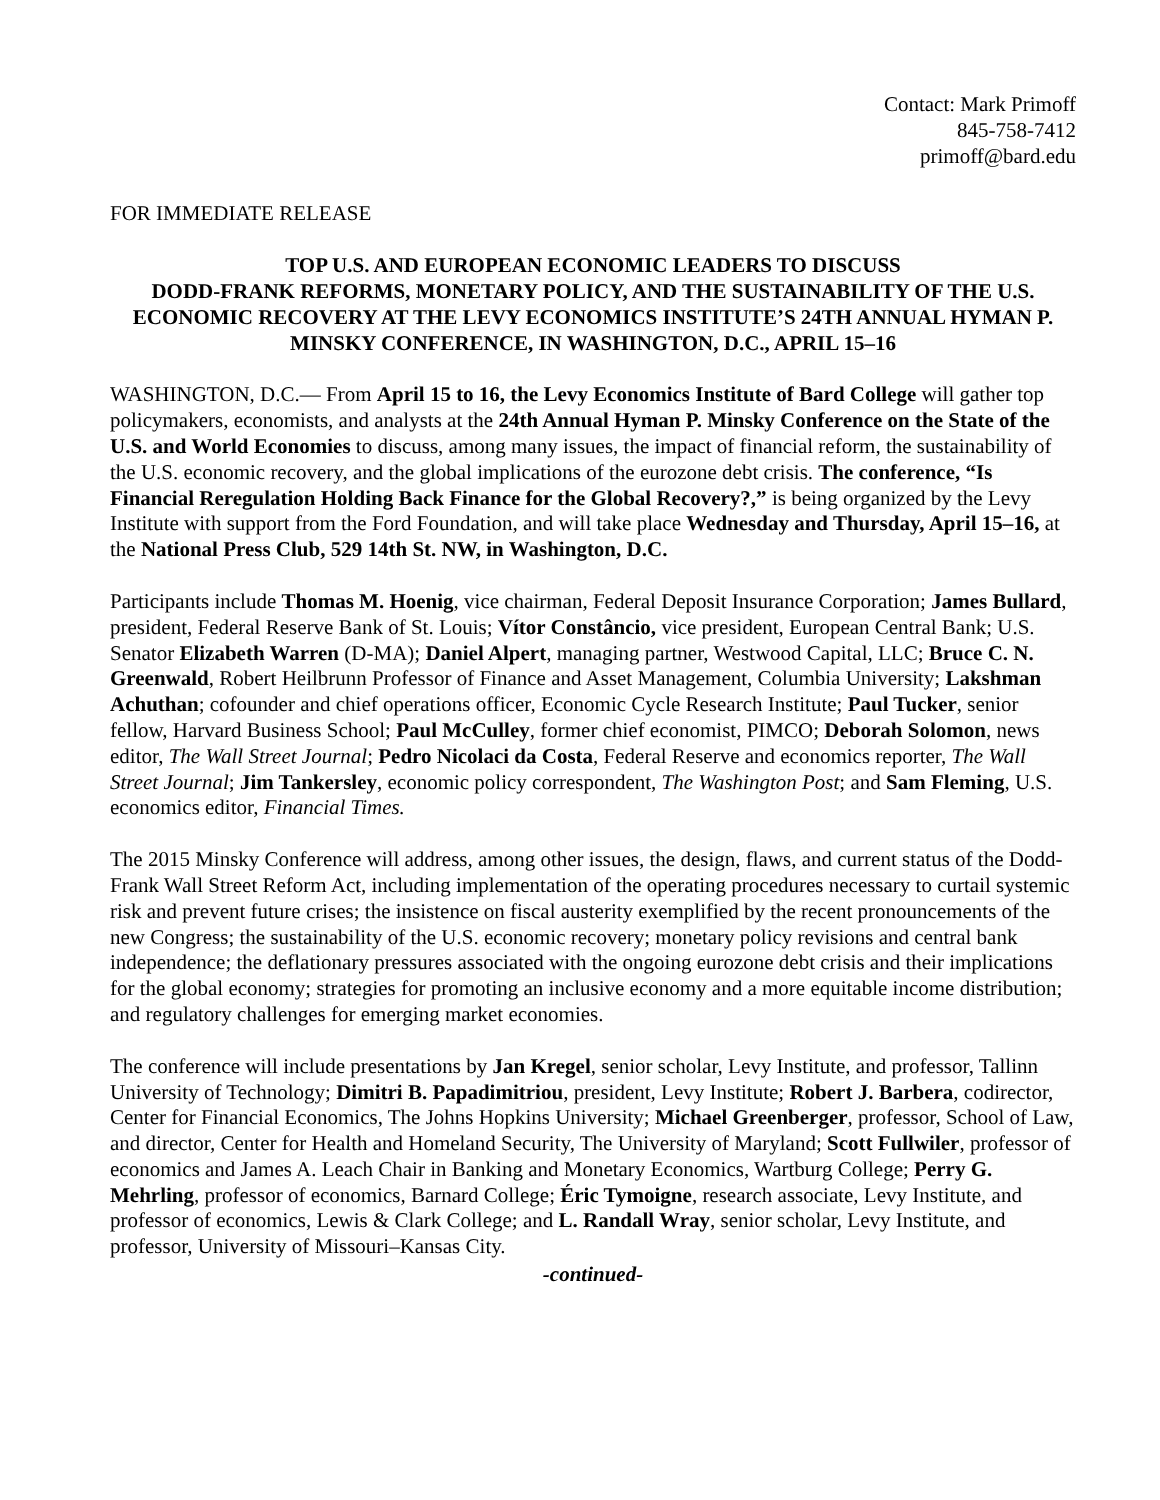Contact: Mark Primoff
845-758-7412
primoff@bard.edu
FOR IMMEDIATE RELEASE
TOP U.S. AND EUROPEAN ECONOMIC LEADERS TO DISCUSS
DODD-FRANK REFORMS, MONETARY POLICY, AND THE SUSTAINABILITY OF THE U.S. ECONOMIC RECOVERY AT THE LEVY ECONOMICS INSTITUTE’S 24TH ANNUAL HYMAN P. MINSKY CONFERENCE, IN WASHINGTON, D.C., APRIL 15–16
WASHINGTON, D.C.— From April 15 to 16, the Levy Economics Institute of Bard College will gather top policymakers, economists, and analysts at the 24th Annual Hyman P. Minsky Conference on the State of the U.S. and World Economies to discuss, among many issues, the impact of financial reform, the sustainability of the U.S. economic recovery, and the global implications of the eurozone debt crisis. The conference, “Is Financial Reregulation Holding Back Finance for the Global Recovery?,” is being organized by the Levy Institute with support from the Ford Foundation, and will take place Wednesday and Thursday, April 15–16, at the National Press Club, 529 14th St. NW, in Washington, D.C.
Participants include Thomas M. Hoenig, vice chairman, Federal Deposit Insurance Corporation; James Bullard, president, Federal Reserve Bank of St. Louis; Vítor Constâncio, vice president, European Central Bank; U.S. Senator Elizabeth Warren (D-MA); Daniel Alpert, managing partner, Westwood Capital, LLC; Bruce C. N. Greenwald, Robert Heilbrunn Professor of Finance and Asset Management, Columbia University; Lakshman Achuthan; cofounder and chief operations officer, Economic Cycle Research Institute; Paul Tucker, senior fellow, Harvard Business School; Paul McCulley, former chief economist, PIMCO; Deborah Solomon, news editor, The Wall Street Journal; Pedro Nicolaci da Costa, Federal Reserve and economics reporter, The Wall Street Journal; Jim Tankersley, economic policy correspondent, The Washington Post; and Sam Fleming, U.S. economics editor, Financial Times.
The 2015 Minsky Conference will address, among other issues, the design, flaws, and current status of the Dodd-Frank Wall Street Reform Act, including implementation of the operating procedures necessary to curtail systemic risk and prevent future crises; the insistence on fiscal austerity exemplified by the recent pronouncements of the new Congress; the sustainability of the U.S. economic recovery; monetary policy revisions and central bank independence; the deflationary pressures associated with the ongoing eurozone debt crisis and their implications for the global economy; strategies for promoting an inclusive economy and a more equitable income distribution; and regulatory challenges for emerging market economies.
The conference will include presentations by Jan Kregel, senior scholar, Levy Institute, and professor, Tallinn University of Technology; Dimitri B. Papadimitriou, president, Levy Institute; Robert J. Barbera, codirector, Center for Financial Economics, The Johns Hopkins University; Michael Greenberger, professor, School of Law, and director, Center for Health and Homeland Security, The University of Maryland; Scott Fullwiler, professor of economics and James A. Leach Chair in Banking and Monetary Economics, Wartburg College; Perry G. Mehrling, professor of economics, Barnard College; Éric Tymoigne, research associate, Levy Institute, and professor of economics, Lewis & Clark College; and L. Randall Wray, senior scholar, Levy Institute, and professor, University of Missouri–Kansas City.
-continued-